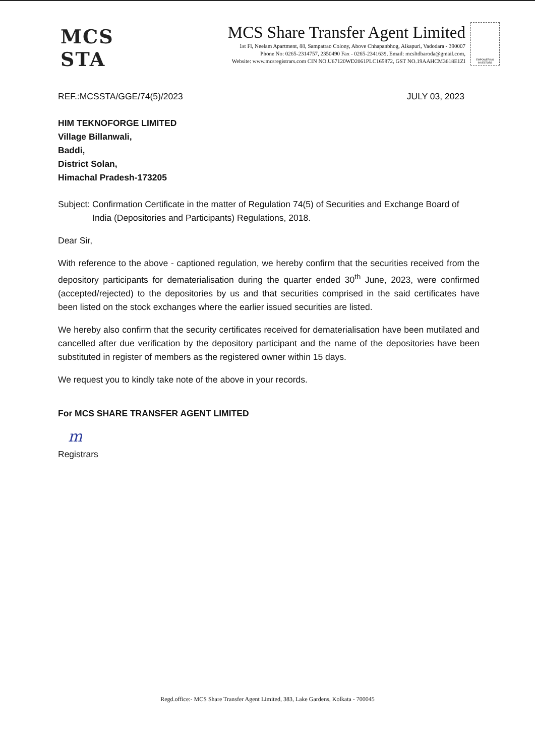MCS STA
MCS Share Transfer Agent Limited
1st Fl, Neelam Apartment, 88, Sampatrao Colony, Above Chhapanbhog, Alkapuri, Vadodara - 390007
Phone No: 0265-2314757, 2350490 Fax - 0265-2341639, Email: mcsltdbaroda@gmail.com,
Website: www.mcsregistrars.com CIN NO.U67120WD2061PLC165872, GST NO.19AAHCM3618E1ZI
EMPOWERING INVESTORS
REF.:MCSSTA/GGE/74(5)/2023 JULY 03, 2023
HIM TEKNOFORGE LIMITED
Village Billanwali,
Baddi,
District Solan,
Himachal Pradesh-173205
Subject: Confirmation Certificate in the matter of Regulation 74(5) of Securities and Exchange Board of India (Depositories and Participants) Regulations, 2018.
Dear Sir,
With reference to the above - captioned regulation, we hereby confirm that the securities received from the depository participants for dematerialisation during the quarter ended 30<sup>th</sup> June, 2023, were confirmed (accepted/rejected) to the depositories by us and that securities comprised in the said certificates have been listed on the stock exchanges where the earlier issued securities are listed.
We hereby also confirm that the security certificates received for dematerialisation have been mutilated and cancelled after due verification by the depository participant and the name of the depositories have been substituted in register of members as the registered owner within 15 days.
We request you to kindly take note of the above in your records.
For MCS SHARE TRANSFER AGENT LIMITED
m
Registrars
Regd.office:- MCS Share Transfer Agent Limited, 383, Lake Gardens, Kolkata - 700045